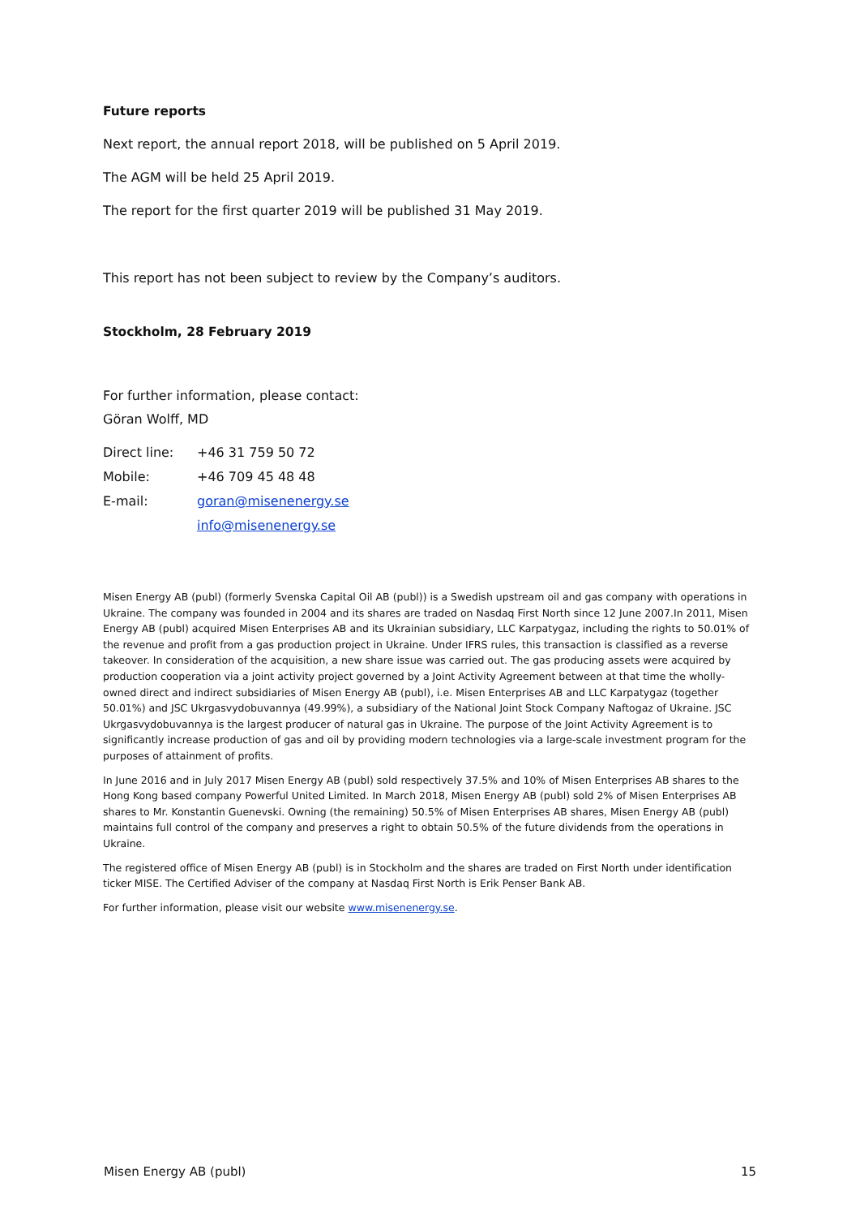Future reports
Next report, the annual report 2018, will be published on 5 April 2019.
The AGM will be held 25 April 2019.
The report for the first quarter 2019 will be published 31 May 2019.
This report has not been subject to review by the Company’s auditors.
Stockholm, 28 February 2019
For further information, please contact:
Göran Wolff, MD
| Direct line: | +46 31 759 50 72 |
| Mobile: | +46 709 45 48 48 |
| E-mail: | goran@misenenergy.se |
| | info@misenenergy.se |
Misen Energy AB (publ) (formerly Svenska Capital Oil AB (publ)) is a Swedish upstream oil and gas company with operations in Ukraine. The company was founded in 2004 and its shares are traded on Nasdaq First North since 12 June 2007.In 2011, Misen Energy AB (publ) acquired Misen Enterprises AB and its Ukrainian subsidiary, LLC Karpatygaz, including the rights to 50.01% of the revenue and profit from a gas production project in Ukraine. Under IFRS rules, this transaction is classified as a reverse takeover. In consideration of the acquisition, a new share issue was carried out. The gas producing assets were acquired by production cooperation via a joint activity project governed by a Joint Activity Agreement between at that time the wholly-owned direct and indirect subsidiaries of Misen Energy AB (publ), i.e. Misen Enterprises AB and LLC Karpatygaz (together 50.01%) and JSC Ukrgasvydobuvannya (49.99%), a subsidiary of the National Joint Stock Company Naftogaz of Ukraine. JSC Ukrgasvydobuvannya is the largest producer of natural gas in Ukraine. The purpose of the Joint Activity Agreement is to significantly increase production of gas and oil by providing modern technologies via a large-scale investment program for the purposes of attainment of profits.
In June 2016 and in July 2017 Misen Energy AB (publ) sold respectively 37.5% and 10% of Misen Enterprises AB shares to the Hong Kong based company Powerful United Limited. In March 2018, Misen Energy AB (publ) sold 2% of Misen Enterprises AB shares to Mr. Konstantin Guenevski. Owning (the remaining) 50.5% of Misen Enterprises AB shares, Misen Energy AB (publ) maintains full control of the company and preserves a right to obtain 50.5% of the future dividends from the operations in Ukraine.
The registered office of Misen Energy AB (publ) is in Stockholm and the shares are traded on First North under identification ticker MISE. The Certified Adviser of the company at Nasdaq First North is Erik Penser Bank AB.
For further information, please visit our website www.misenenergy.se.
Misen Energy AB (publ) 15